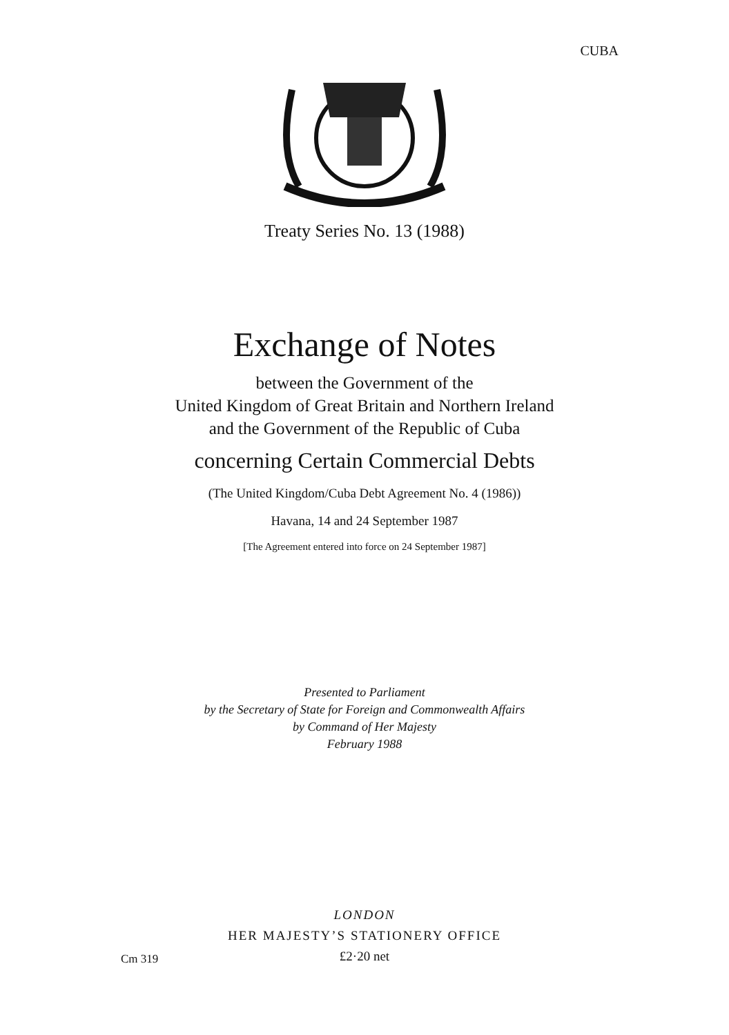CUBA
Treaty Series No. 13 (1988)
Exchange of Notes
between the Government of the
United Kingdom of Great Britain and Northern Ireland
and the Government of the Republic of Cuba
concerning Certain Commercial Debts
(The United Kingdom/Cuba Debt Agreement No. 4 (1986))
Havana, 14 and 24 September 1987
[The Agreement entered into force on 24 September 1987]
Presented to Parliament
by the Secretary of State for Foreign and Commonwealth Affairs
by Command of Her Majesty
February 1988
LONDON
HER MAJESTY’S STATIONERY OFFICE
£2·20 net
Cm 319